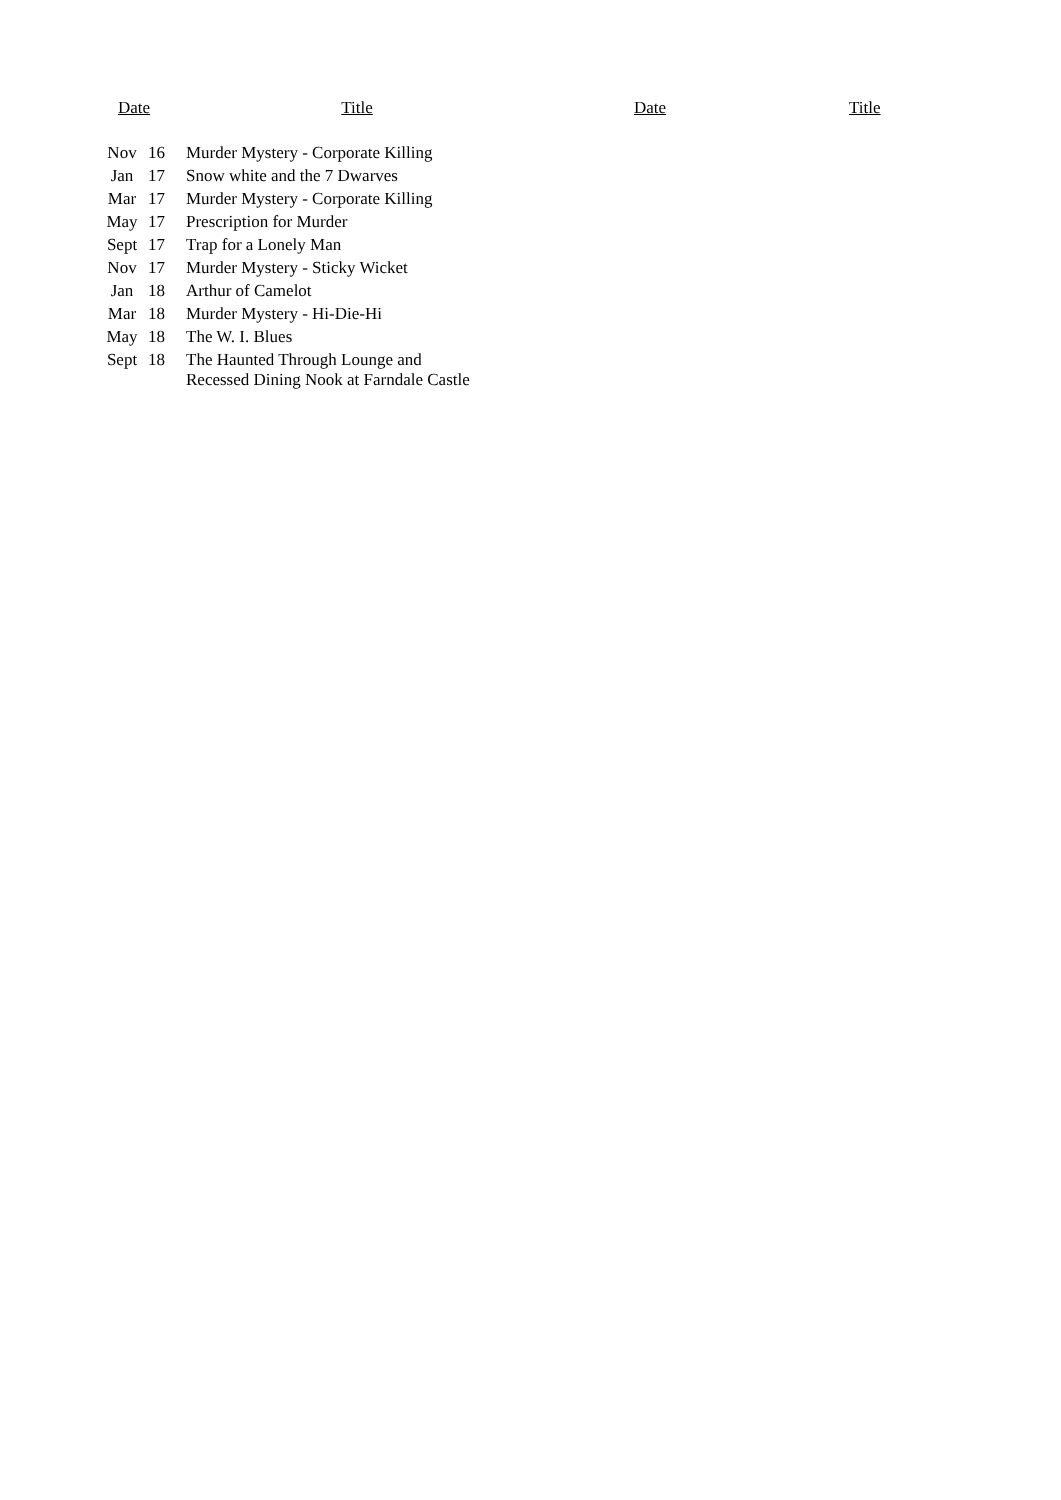| Date | | Title | Date | Title |
| --- | --- | --- | --- | --- |
| Nov | 16 | Murder Mystery - Corporate Killing | | |
| Jan | 17 | Snow white and the 7 Dwarves | | |
| Mar | 17 | Murder Mystery - Corporate Killing | | |
| May | 17 | Prescription for Murder | | |
| Sept | 17 | Trap for a Lonely Man | | |
| Nov | 17 | Murder Mystery - Sticky Wicket | | |
| Jan | 18 | Arthur of Camelot | | |
| Mar | 18 | Murder Mystery - Hi-Die-Hi | | |
| May | 18 | The W. I. Blues | | |
| Sept | 18 | The Haunted Through Lounge and Recessed Dining Nook at Farndale Castle | | |